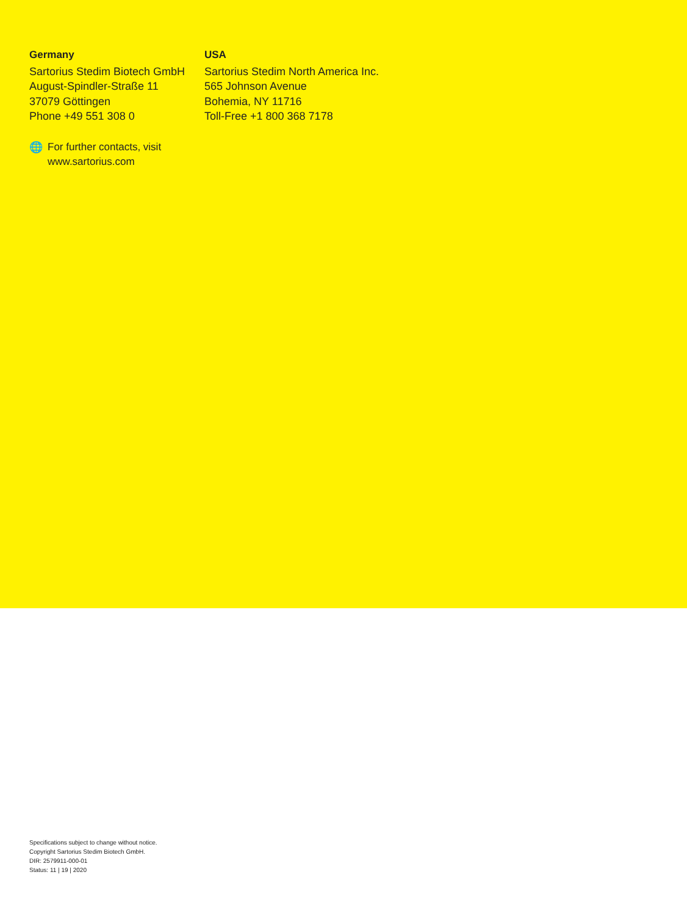Germany
Sartorius Stedim Biotech GmbH
August-Spindler-Straße 11
37079 Göttingen
Phone +49 551 308 0
USA
Sartorius Stedim North America Inc.
565 Johnson Avenue
Bohemia, NY 11716
Toll-Free +1 800 368 7178
🌐 For further contacts, visit
www.sartorius.com
Specifications subject to change without notice.
Copyright Sartorius Stedim Biotech GmbH.
DIR: 2579911-000-01
Status: 11 | 19 | 2020